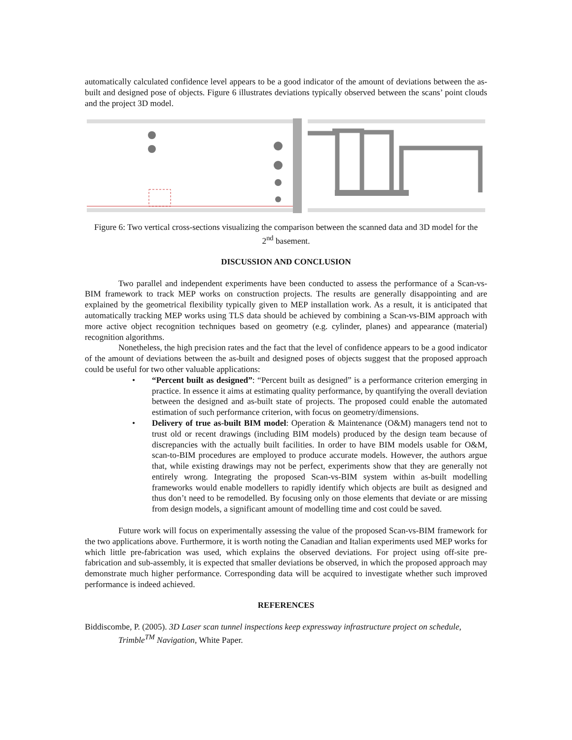automatically calculated confidence level appears to be a good indicator of the amount of deviations between the as-built and designed pose of objects. Figure 6 illustrates deviations typically observed between the scans’ point clouds and the project 3D model.
Figure 6: Two vertical cross-sections visualizing the comparison between the scanned data and 3D model for the 2<sup>nd</sup> basement.
DISCUSSION AND CONCLUSION
Two parallel and independent experiments have been conducted to assess the performance of a Scan-vs-BIM framework to track MEP works on construction projects. The results are generally disappointing and are explained by the geometrical flexibility typically given to MEP installation work. As a result, it is anticipated that automatically tracking MEP works using TLS data should be achieved by combining a Scan-vs-BIM approach with more active object recognition techniques based on geometry (e.g. cylinder, planes) and appearance (material) recognition algorithms.
Nonetheless, the high precision rates and the fact that the level of confidence appears to be a good indicator of the amount of deviations between the as-built and designed poses of objects suggest that the proposed approach could be useful for two other valuable applications:
• “Percent built as designed”: “Percent built as designed” is a performance criterion emerging in practice. In essence it aims at estimating quality performance, by quantifying the overall deviation between the designed and as-built state of projects. The proposed could enable the automated estimation of such performance criterion, with focus on geometry/dimensions.
• Delivery of true as-built BIM model: Operation & Maintenance (O&M) managers tend not to trust old or recent drawings (including BIM models) produced by the design team because of discrepancies with the actually built facilities. In order to have BIM models usable for O&M, scan-to-BIM procedures are employed to produce accurate models. However, the authors argue that, while existing drawings may not be perfect, experiments show that they are generally not entirely wrong. Integrating the proposed Scan-vs-BIM system within as-built modelling frameworks would enable modellers to rapidly identify which objects are built as designed and thus don’t need to be remodelled. By focusing only on those elements that deviate or are missing from design models, a significant amount of modelling time and cost could be saved.
Future work will focus on experimentally assessing the value of the proposed Scan-vs-BIM framework for the two applications above. Furthermore, it is worth noting the Canadian and Italian experiments used MEP works for which little pre-fabrication was used, which explains the observed deviations. For project using off-site pre-fabrication and sub-assembly, it is expected that smaller deviations be observed, in which the proposed approach may demonstrate much higher performance. Corresponding data will be acquired to investigate whether such improved performance is indeed achieved.
REFERENCES
Biddiscombe, P. (2005). 3D Laser scan tunnel inspections keep expressway infrastructure project on schedule, Trimble<sup>TM</sup> Navigation, White Paper.